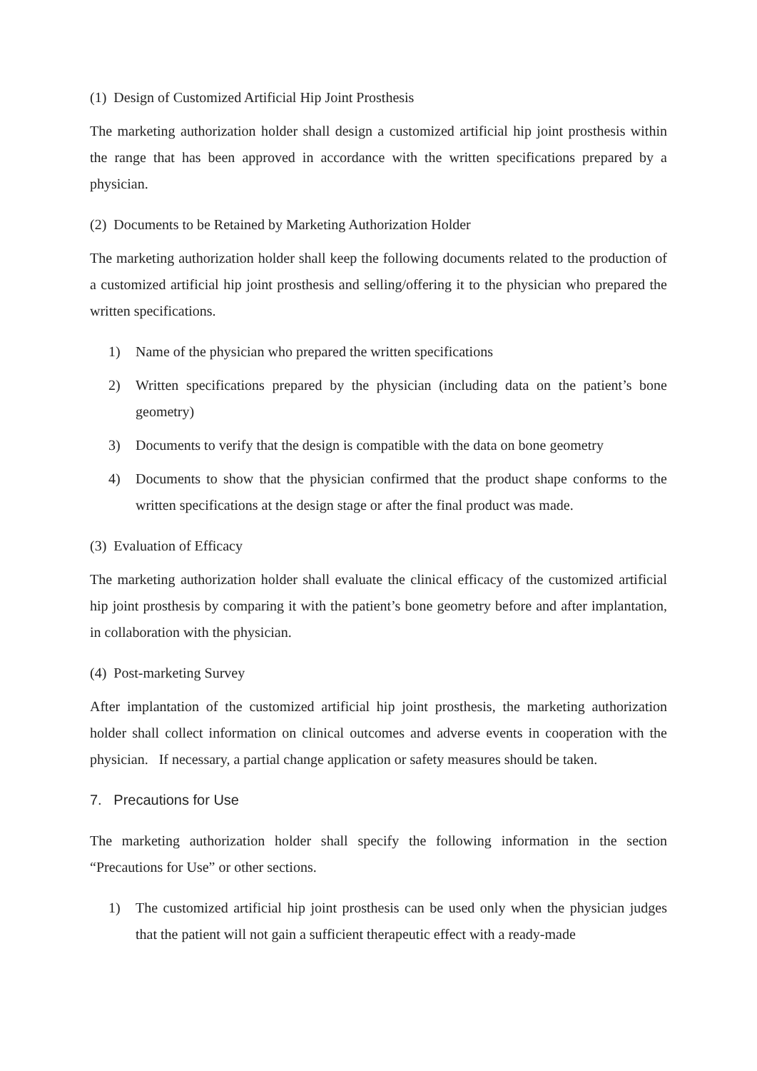(1) Design of Customized Artificial Hip Joint Prosthesis
The marketing authorization holder shall design a customized artificial hip joint prosthesis within the range that has been approved in accordance with the written specifications prepared by a physician.
(2) Documents to be Retained by Marketing Authorization Holder
The marketing authorization holder shall keep the following documents related to the production of a customized artificial hip joint prosthesis and selling/offering it to the physician who prepared the written specifications.
1) Name of the physician who prepared the written specifications
2) Written specifications prepared by the physician (including data on the patient’s bone geometry)
3) Documents to verify that the design is compatible with the data on bone geometry
4) Documents to show that the physician confirmed that the product shape conforms to the written specifications at the design stage or after the final product was made.
(3) Evaluation of Efficacy
The marketing authorization holder shall evaluate the clinical efficacy of the customized artificial hip joint prosthesis by comparing it with the patient’s bone geometry before and after implantation, in collaboration with the physician.
(4) Post-marketing Survey
After implantation of the customized artificial hip joint prosthesis, the marketing authorization holder shall collect information on clinical outcomes and adverse events in cooperation with the physician. If necessary, a partial change application or safety measures should be taken.
7. Precautions for Use
The marketing authorization holder shall specify the following information in the section “Precautions for Use” or other sections.
1) The customized artificial hip joint prosthesis can be used only when the physician judges that the patient will not gain a sufficient therapeutic effect with a ready-made